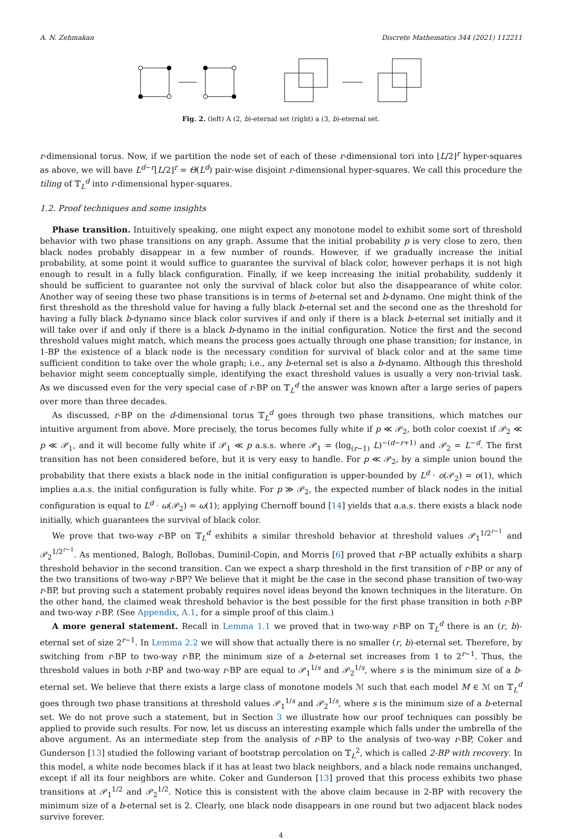A. N. Zehmakan Discrete Mathematics 344 (2021) 112211
Fig. 2. (left) A (2, b)-eternal set (right) a (3, b)-eternal set.
r-dimensional torus. Now, if we partition the node set of each of these r-dimensional tori into ⌊L/2⌋<sup>r</sup> hyper-squares as above, we will have L<sup>d−r</sup>⌊L/2⌋<sup>r</sup> = Θ(L<sup>d</sup>) pair-wise disjoint r-dimensional hyper-squares. We call this procedure the tiling of 𝕋<sub>L</sub><sup>d</sup> into r-dimensional hyper-squares.
1.2. Proof techniques and some insights
Phase transition. Intuitively speaking, one might expect any monotone model to exhibit some sort of threshold behavior with two phase transitions on any graph. Assume that the initial probability p is very close to zero, then black nodes probably disappear in a few number of rounds. However, if we gradually increase the initial probability, at some point it would suffice to guarantee the survival of black color, however perhaps it is not high enough to result in a fully black configuration. Finally, if we keep increasing the initial probability, suddenly it should be sufficient to guarantee not only the survival of black color but also the disappearance of white color. Another way of seeing these two phase transitions is in terms of b-eternal set and b-dynamo. One might think of the first threshold as the threshold value for having a fully black b-eternal set and the second one as the threshold for having a fully black b-dynamo since black color survives if and only if there is a black b-eternal set initially and it will take over if and only if there is a black b-dynamo in the initial configuration. Notice the first and the second threshold values might match, which means the process goes actually through one phase transition; for instance, in 1-BP the existence of a black node is the necessary condition for survival of black color and at the same time sufficient condition to take over the whole graph; i.e., any b-eternal set is also a b-dynamo. Although this threshold behavior might seem conceptually simple, identifying the exact threshold values is usually a very non-trivial task. As we discussed even for the very special case of r-BP on 𝕋<sub>L</sub><sup>d</sup> the answer was known after a large series of papers over more than three decades.
As discussed, r-BP on the d-dimensional torus 𝕋<sub>L</sub><sup>d</sup> goes through two phase transitions, which matches our intuitive argument from above. More precisely, the torus becomes fully white if p ≪ 𝒫<sub>2</sub>, both color coexist if 𝒫<sub>2</sub> ≪ p ≪ 𝒫<sub>1</sub>, and it will become fully white if 𝒫<sub>1</sub> ≪ p a.s.s. where 𝒫<sub>1</sub> = (log<sub>(r−1)</sub> L)<sup>−(d−r+1)</sup> and 𝒫<sub>2</sub> = L<sup>−d</sup>. The first transition has not been considered before, but it is very easy to handle. For p ≪ 𝒫<sub>2</sub>, by a simple union bound the probability that there exists a black node in the initial configuration is upper-bounded by L<sup>d</sup> · o(𝒫<sub>2</sub>) = o(1), which implies a.a.s. the initial configuration is fully white. For p ≫ 𝒫<sub>2</sub>, the expected number of black nodes in the initial configuration is equal to L<sup>d</sup> · ω(𝒫<sub>2</sub>) = ω(1); applying Chernoff bound [14] yields that a.a.s. there exists a black node initially, which guarantees the survival of black color.
We prove that two-way r-BP on 𝕋<sub>L</sub><sup>d</sup> exhibits a similar threshold behavior at threshold values 𝒫<sub>1</sub><sup>1/2<sup>r−1</sup></sup> and 𝒫<sub>2</sub><sup>1/2<sup>r−1</sup></sup>. As mentioned, Balogh, Bollobas, Duminil-Copin, and Morris [6] proved that r-BP actually exhibits a sharp threshold behavior in the second transition. Can we expect a sharp threshold in the first transition of r-BP or any of the two transitions of two-way r-BP? We believe that it might be the case in the second phase transition of two-way r-BP, but proving such a statement probably requires novel ideas beyond the known techniques in the literature. On the other hand, the claimed weak threshold behavior is the best possible for the first phase transition in both r-BP and two-way r-BP. (See Appendix, A.1, for a simple proof of this claim.)
A more general statement. Recall in Lemma 1.1 we proved that in two-way r-BP on 𝕋<sub>L</sub><sup>d</sup> there is an (r, b)-eternal set of size 2<sup>r−1</sup>. In Lemma 2.2 we will show that actually there is no smaller (r, b)-eternal set. Therefore, by switching from r-BP to two-way r-BP, the minimum size of a b-eternal set increases from 1 to 2<sup>r−1</sup>. Thus, the threshold values in both r-BP and two-way r-BP are equal to 𝒫<sub>1</sub><sup>1/s</sup> and 𝒫<sub>2</sub><sup>1/s</sup>, where s is the minimum size of a b-eternal set. We believe that there exists a large class of monotone models ℳ such that each model M ∈ ℳ on 𝕋<sub>L</sub><sup>d</sup> goes through two phase transitions at threshold values 𝒫<sub>1</sub><sup>1/s</sup> and 𝒫<sub>2</sub><sup>1/s</sup>, where s is the minimum size of a b-eternal set. We do not prove such a statement, but in Section 3 we illustrate how our proof techniques can possibly be applied to provide such results. For now, let us discuss an interesting example which falls under the umbrella of the above argument. As an intermediate step from the analysis of r-BP to the analysis of two-way r-BP, Coker and Gunderson [13] studied the following variant of bootstrap percolation on 𝕋<sub>L</sub><sup>2</sup>, which is called 2-BP with recovery. In this model, a white node becomes black if it has at least two black neighbors, and a black node remains unchanged, except if all its four neighbors are white. Coker and Gunderson [13] proved that this process exhibits two phase transitions at 𝒫<sub>1</sub><sup>1/2</sup> and 𝒫<sub>2</sub><sup>1/2</sup>. Notice this is consistent with the above claim because in 2-BP with recovery the minimum size of a b-eternal set is 2. Clearly, one black node disappears in one round but two adjacent black nodes survive forever.
4